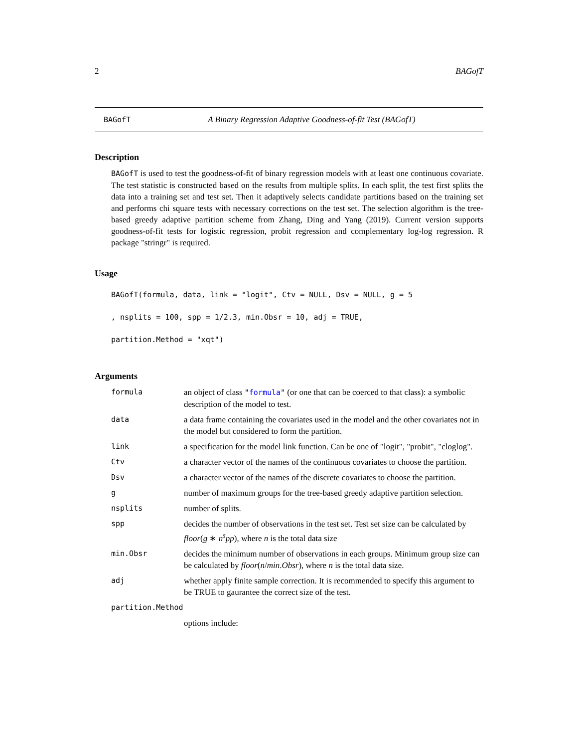2 BAGofT
BAGofT A Binary Regression Adaptive Goodness-of-fit Test (BAGofT)
Description
BAGofT is used to test the goodness-of-fit of binary regression models with at least one continuous covariate. The test statistic is constructed based on the results from multiple splits. In each split, the test first splits the data into a training set and test set. Then it adaptively selects candidate partitions based on the training set and performs chi square tests with necessary corrections on the test set. The selection algorithm is the tree-based greedy adaptive partition scheme from Zhang, Ding and Yang (2019). Current version supports goodness-of-fit tests for logistic regression, probit regression and complementary log-log regression. R package "stringr" is required.
Usage
BAGofT(formula, data, link = "logit", Ctv = NULL, Dsv = NULL, g = 5
, nsplits = 100, spp = 1/2.3, min.Obsr = 10, adj = TRUE,
partition.Method = "xqt")
Arguments
| formula | an object of class " formula " (or one that can be coerced to that class): a symbolic description of the model to test. |
| data | a data frame containing the covariates used in the model and the other covariates not in the model but considered to form the partition. |
| link | a specification for the model link function. Can be one of "logit", "probit", "cloglog". |
| Ctv | a character vector of the names of the continuous covariates to choose the partition. |
| Dsv | a character vector of the names of the discrete covariates to choose the partition. |
| g | number of maximum groups for the tree-based greedy adaptive partition selection. |
| nsplits | number of splits. |
| spp | decides the number of observations in the test set. Test set size can be calculated by floor ( g ∗ n<sup>s</sup> pp ), where n is the total data size |
| min.Obsr | decides the minimum number of observations in each groups. Minimum group size can be calculated by floor ( n / min . Obsr ), where n is the total data size. |
| adj | whether apply finite sample correction. It is recommended to specify this argument to be TRUE to gaurantee the correct size of the test. |
| partition.Method | |
| | options include: |